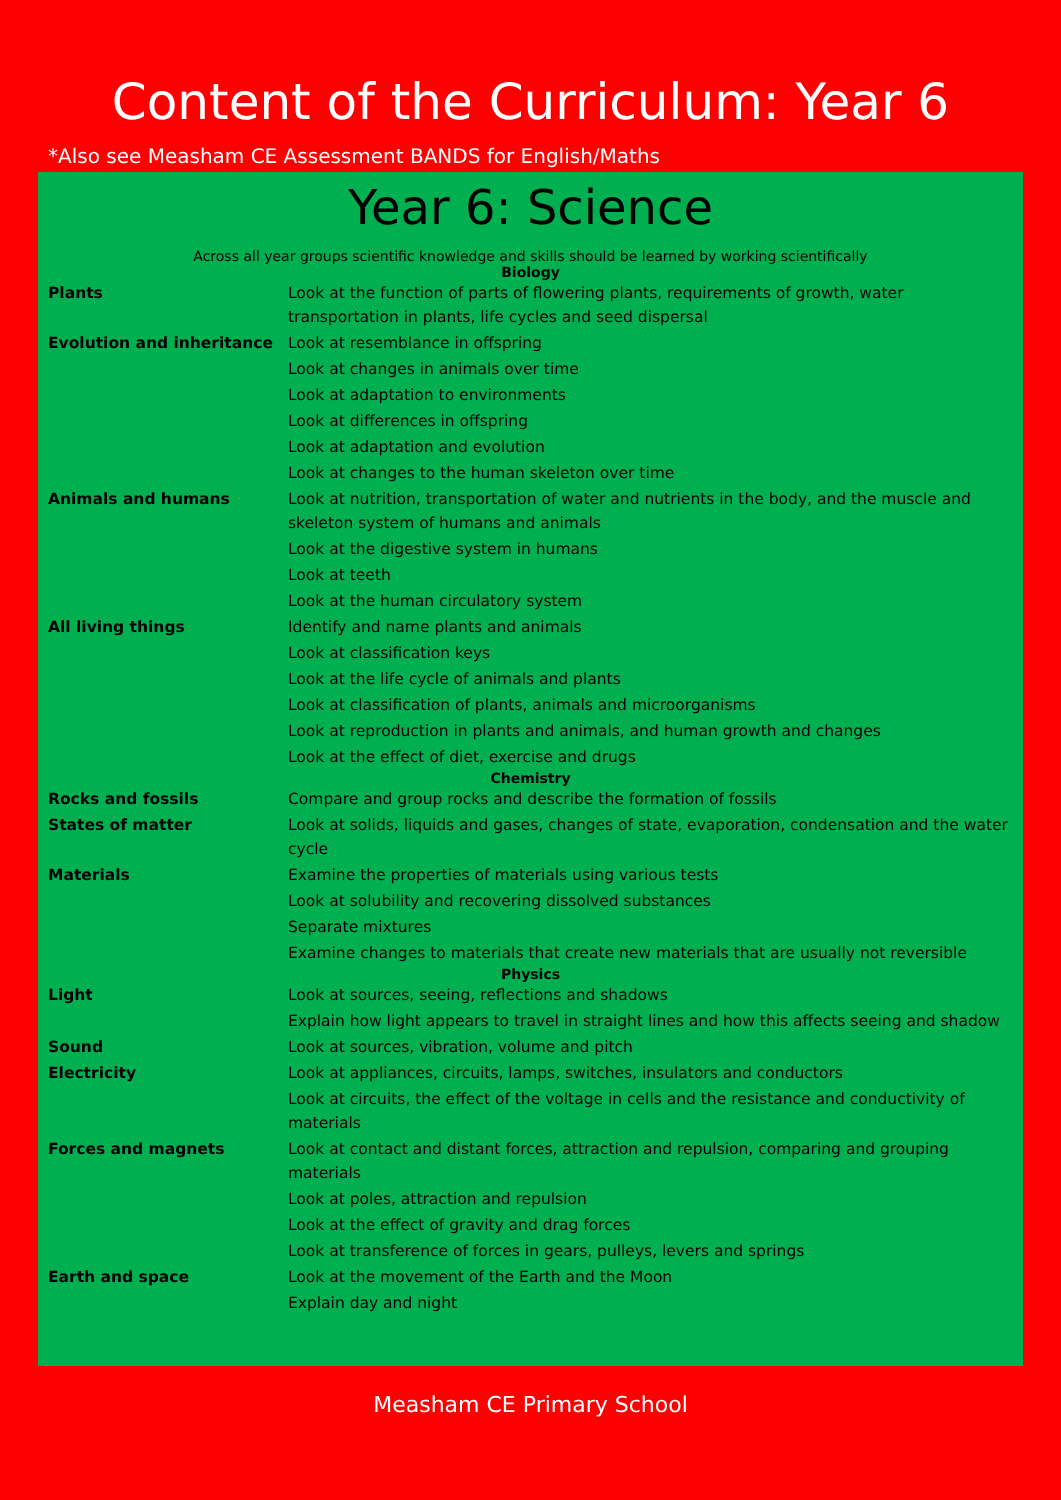Content of the Curriculum: Year 6
*Also see Measham CE Assessment BANDS for English/Maths
Year 6: Science
Across all year groups scientific knowledge and skills should be learned by working scientifically
| Biology | |
| --- | --- |
| Plants | Look at the function of parts of flowering plants, requirements of growth, water transportation in plants, life cycles and seed dispersal |
| Evolution and inheritance | Look at resemblance in offspring |
| | Look at changes in animals over time |
| | Look at adaptation to environments |
| | Look at differences in offspring |
| | Look at adaptation and evolution |
| | Look at changes to the human skeleton over time |
| Animals and humans | Look at nutrition, transportation of water and nutrients in the body, and the muscle and skeleton system of humans and animals |
| | Look at the digestive system in humans |
| | Look at teeth |
| | Look at the human circulatory system |
| All living things | Identify and name plants and animals |
| | Look at classification keys |
| | Look at the life cycle of animals and plants |
| | Look at classification of plants, animals and microorganisms |
| | Look at reproduction in plants and animals, and human growth and changes |
| | Look at the effect of diet, exercise and drugs |
| Chemistry | |
| Rocks and fossils | Compare and group rocks and describe the formation of fossils |
| States of matter | Look at solids, liquids and gases, changes of state, evaporation, condensation and the water cycle |
| Materials | Examine the properties of materials using various tests |
| | Look at solubility and recovering dissolved substances |
| | Separate mixtures |
| | Examine changes to materials that create new materials that are usually not reversible |
| Physics | |
| Light | Look at sources, seeing, reflections and shadows |
| | Explain how light appears to travel in straight lines and how this affects seeing and shadow |
| Sound | Look at sources, vibration, volume and pitch |
| Electricity | Look at appliances, circuits, lamps, switches, insulators and conductors |
| | Look at circuits, the effect of the voltage in cells and the resistance and conductivity of materials |
| Forces and magnets | Look at contact and distant forces, attraction and repulsion, comparing and grouping materials |
| | Look at poles, attraction and repulsion |
| | Look at the effect of gravity and drag forces |
| | Look at transference of forces in gears, pulleys, levers and springs |
| Earth and space | Look at the movement of the Earth and the Moon |
| | Explain day and night |
Measham CE Primary School